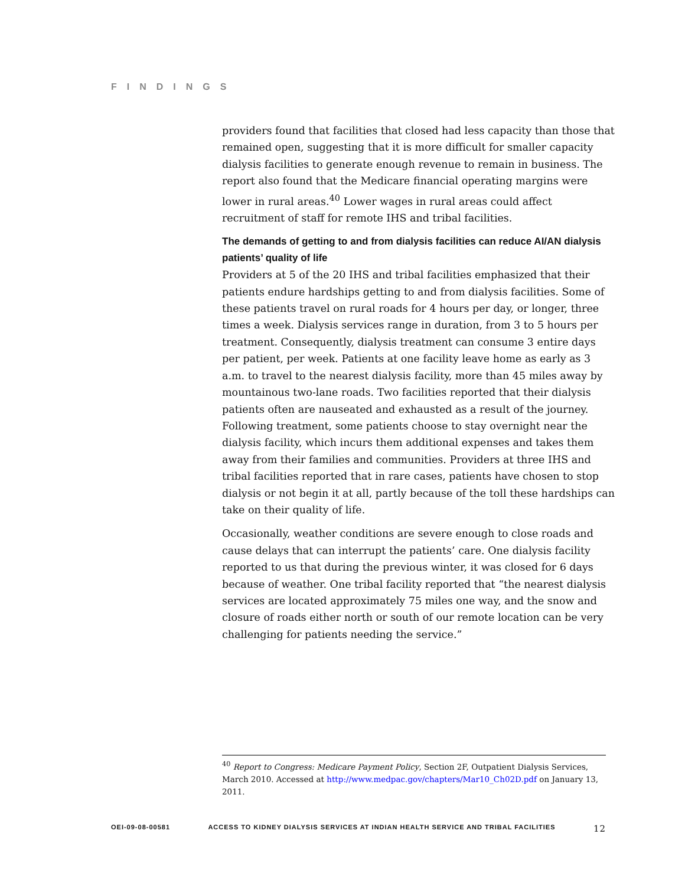FINDINGS
providers found that facilities that closed had less capacity than those that remained open, suggesting that it is more difficult for smaller capacity dialysis facilities to generate enough revenue to remain in business. The report also found that the Medicare financial operating margins were lower in rural areas.<sup>40</sup> Lower wages in rural areas could affect recruitment of staff for remote IHS and tribal facilities.
The demands of getting to and from dialysis facilities can reduce AI/AN dialysis patients’ quality of life
Providers at 5 of the 20 IHS and tribal facilities emphasized that their patients endure hardships getting to and from dialysis facilities. Some of these patients travel on rural roads for 4 hours per day, or longer, three times a week. Dialysis services range in duration, from 3 to 5 hours per treatment. Consequently, dialysis treatment can consume 3 entire days per patient, per week. Patients at one facility leave home as early as 3 a.m. to travel to the nearest dialysis facility, more than 45 miles away by mountainous two-lane roads. Two facilities reported that their dialysis patients often are nauseated and exhausted as a result of the journey. Following treatment, some patients choose to stay overnight near the dialysis facility, which incurs them additional expenses and takes them away from their families and communities. Providers at three IHS and tribal facilities reported that in rare cases, patients have chosen to stop dialysis or not begin it at all, partly because of the toll these hardships can take on their quality of life.
Occasionally, weather conditions are severe enough to close roads and cause delays that can interrupt the patients’ care. One dialysis facility reported to us that during the previous winter, it was closed for 6 days because of weather. One tribal facility reported that “the nearest dialysis services are located approximately 75 miles one way, and the snow and closure of roads either north or south of our remote location can be very challenging for patients needing the service.”
<sup>40</sup> Report to Congress: Medicare Payment Policy, Section 2F, Outpatient Dialysis Services, March 2010. Accessed at http://www.medpac.gov/chapters/Mar10_Ch02D.pdf on January 13, 2011.
OEI-09-08-00581 ACCESS TO KIDNEY DIALYSIS SERVICES AT INDIAN HEALTH SERVICE AND TRIBAL FACILITIES 12